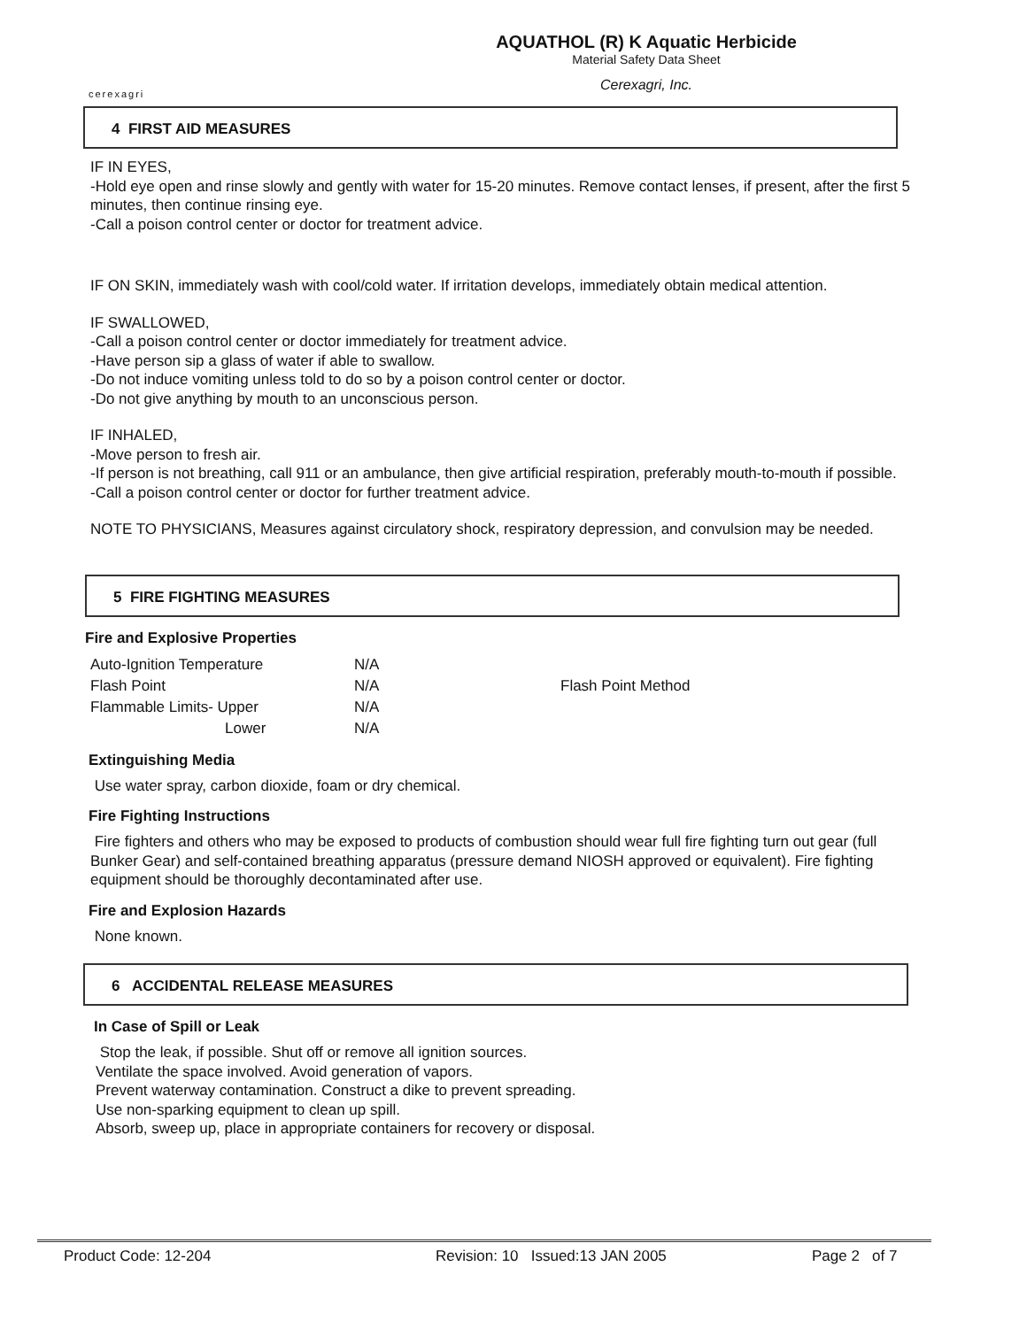cerexagri
AQUATHOL (R) K Aquatic Herbicide
Material Safety Data Sheet
Cerexagri, Inc.
4 FIRST AID MEASURES
IF IN EYES,
-Hold eye open and rinse slowly and gently with water for 15-20 minutes. Remove contact lenses, if present, after the first 5 minutes, then continue rinsing eye.
-Call a poison control center or doctor for treatment advice.
IF ON SKIN, immediately wash with cool/cold water. If irritation develops, immediately obtain medical attention.
IF SWALLOWED,
-Call a poison control center or doctor immediately for treatment advice.
-Have person sip a glass of water if able to swallow.
-Do not induce vomiting unless told to do so by a poison control center or doctor.
-Do not give anything by mouth to an unconscious person.
IF INHALED,
-Move person to fresh air.
-If person is not breathing, call 911 or an ambulance, then give artificial respiration, preferably mouth-to-mouth if possible.
-Call a poison control center or doctor for further treatment advice.
NOTE TO PHYSICIANS, Measures against circulatory shock, respiratory depression, and convulsion may be needed.
5 FIRE FIGHTING MEASURES
Fire and Explosive Properties
| Auto-Ignition Temperature | N/A | |
| Flash Point | N/A | Flash Point Method |
| Flammable Limits- Upper | N/A | |
| Lower | N/A | |
Extinguishing Media
Use water spray, carbon dioxide, foam or dry chemical.
Fire Fighting Instructions
Fire fighters and others who may be exposed to products of combustion should wear full fire fighting turn out gear (full Bunker Gear) and self-contained breathing apparatus (pressure demand NIOSH approved or equivalent). Fire fighting equipment should be thoroughly decontaminated after use.
Fire and Explosion Hazards
None known.
6 ACCIDENTAL RELEASE MEASURES
In Case of Spill or Leak
Stop the leak, if possible. Shut off or remove all ignition sources.
Ventilate the space involved. Avoid generation of vapors.
Prevent waterway contamination. Construct a dike to prevent spreading.
Use non-sparking equipment to clean up spill.
Absorb, sweep up, place in appropriate containers for recovery or disposal.
Product Code: 12-204 Revision: 10 Issued:13 JAN 2005 Page 2 of 7